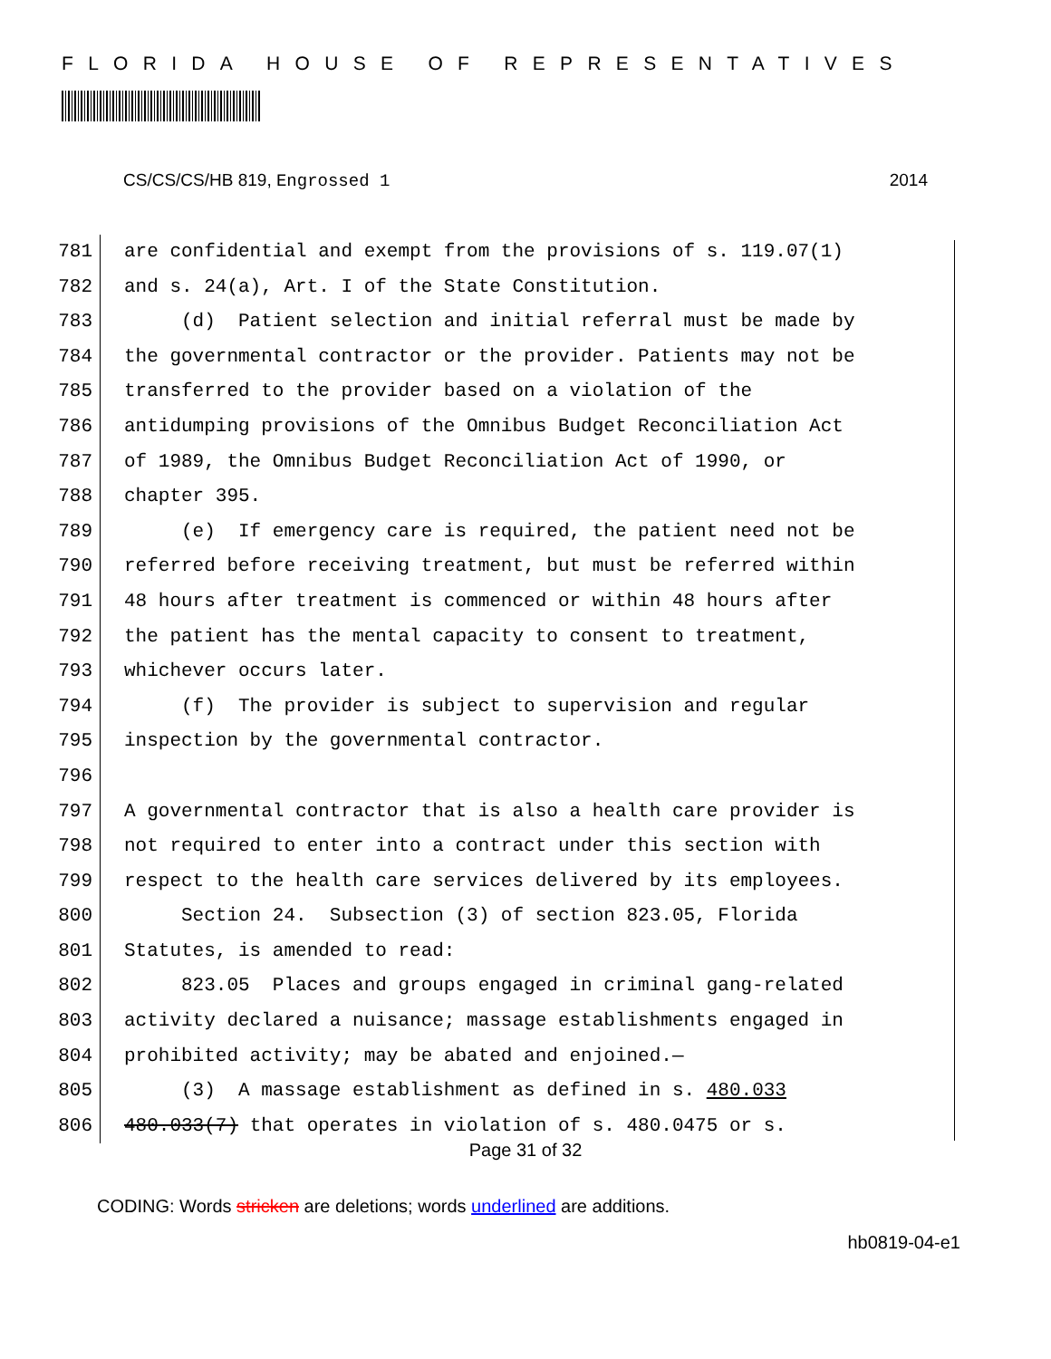FLORIDA HOUSE OF REPRESENTATIVES
CS/CS/CS/HB 819, Engrossed 1 2014
781 are confidential and exempt from the provisions of s. 119.07(1)
782 and s. 24(a), Art. I of the State Constitution.
783 (d) Patient selection and initial referral must be made by
784 the governmental contractor or the provider. Patients may not be
785 transferred to the provider based on a violation of the
786 antidumping provisions of the Omnibus Budget Reconciliation Act
787 of 1989, the Omnibus Budget Reconciliation Act of 1990, or
788 chapter 395.
789 (e) If emergency care is required, the patient need not be
790 referred before receiving treatment, but must be referred within
791 48 hours after treatment is commenced or within 48 hours after
792 the patient has the mental capacity to consent to treatment,
793 whichever occurs later.
794 (f) The provider is subject to supervision and regular
795 inspection by the governmental contractor.
796
797 A governmental contractor that is also a health care provider is
798 not required to enter into a contract under this section with
799 respect to the health care services delivered by its employees.
800 Section 24. Subsection (3) of section 823.05, Florida
801 Statutes, is amended to read:
802 823.05 Places and groups engaged in criminal gang-related
803 activity declared a nuisance; massage establishments engaged in
804 prohibited activity; may be abated and enjoined.—
805 (3) A massage establishment as defined in s. 480.033
806 480.033(7) that operates in violation of s. 480.0475 or s.
Page 31 of 32
CODING: Words stricken are deletions; words underlined are additions.
hb0819-04-e1